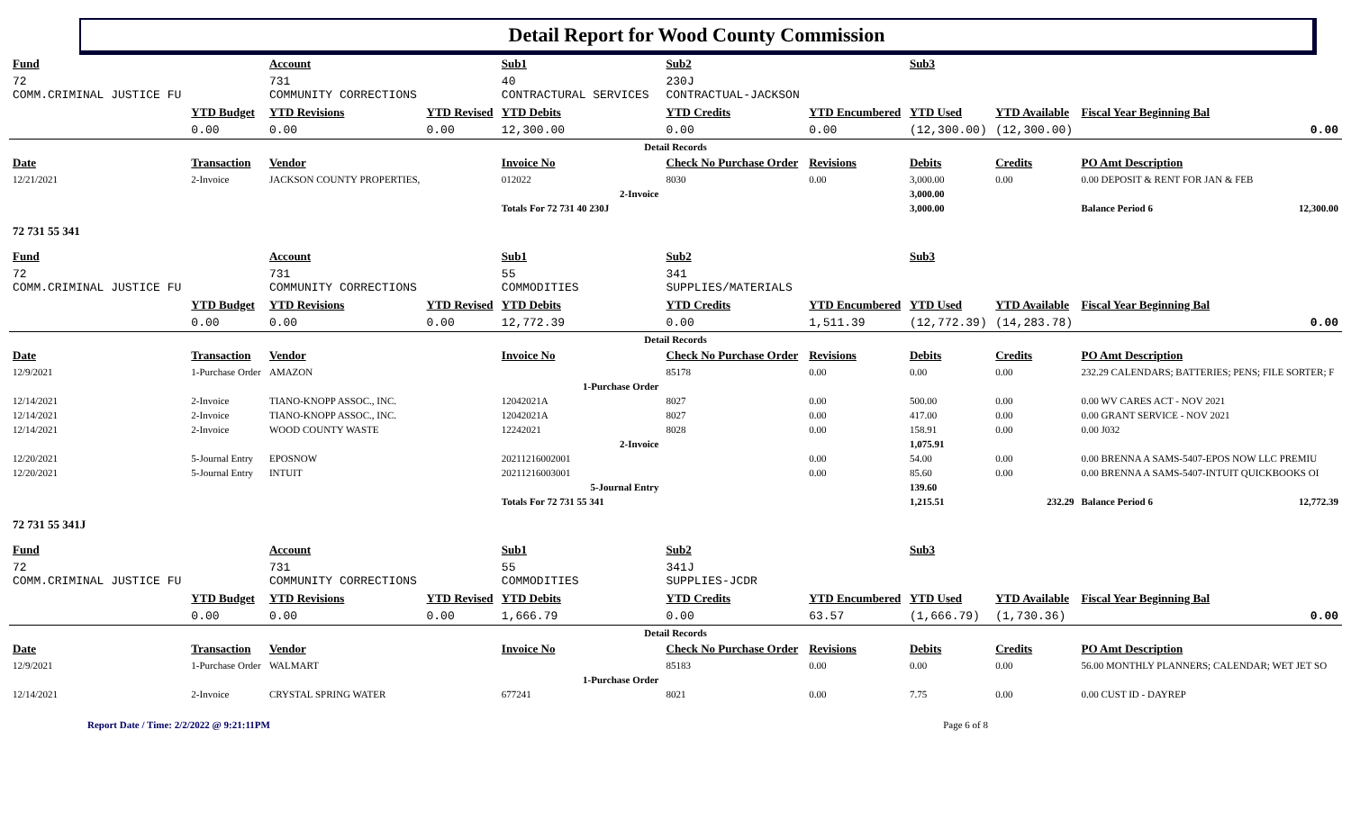Detail Report for Wood County Commission
| Fund | | Account | | Sub1 | | Sub2 | | Sub3 | | | | |
| --- | --- | --- | --- | --- | --- | --- | --- | --- | --- | --- | --- | --- |
| 72 COMM.CRIMINAL JUSTICE FU | | 731 COMMUNITY CORRECTIONS | | 40 CONTRACTURAL SERVICES | | 230J CONTRACTUAL-JACKSON | | | | | | |
| | YTD Budget | YTD Revisions | YTD Revised | YTD Debits | | YTD Credits | YTD Encumbered | YTD Used | YTD Available | Fiscal Year Beginning Bal | | |
| | 0.00 | 0.00 | 0.00 | 12,300.00 | | 0.00 | 0.00 | (12,300.00) | (12,300.00) | 0.00 | | |
| Detail Records | | | | | | | | | | | | |
| Date | Transaction | Vendor | | Invoice No | | Check No Purchase Order | Revisions | Debits | Credits | PO Amt Description | | |
| 12/21/2021 | 2-Invoice | JACKSON COUNTY PROPERTIES, | | 012022 | | 8030 | 0.00 | 3,000.00 | 0.00 | 0.00 DEPOSIT & RENT FOR JAN & FEB | | |
| 2-Invoice | | | | | | | | 3,000.00 | | | | |
| | | | | Totals For 72 731 40 230J | | | | 3,000.00 | | Balance Period 6 | | 12,300.00 |
| 72 731 55 341 | | | | | | | | | | | | |
| Fund | | Account | | Sub1 | | Sub2 | | Sub3 | | | | |
| 72 COMM.CRIMINAL JUSTICE FU | | 731 COMMUNITY CORRECTIONS | | 55 COMMODITIES | | 341 SUPPLIES/MATERIALS | | | | | | |
| | YTD Budget | YTD Revisions | YTD Revised | YTD Debits | | YTD Credits | YTD Encumbered | YTD Used | YTD Available | Fiscal Year Beginning Bal | | |
| | 0.00 | 0.00 | 0.00 | 12,772.39 | | 0.00 | 1,511.39 | (12,772.39) | (14,283.78) | 0.00 | | |
| Detail Records | | | | | | | | | | | | |
| Date | Transaction | Vendor | | Invoice No | | Check No Purchase Order | Revisions | Debits | Credits | PO Amt Description | | |
| 12/9/2021 | 1-Purchase Order | AMAZON | | | | 85178 | 0.00 | 0.00 | 0.00 | 232.29 CALENDARS; BATTERIES; PENS; FILE SORTER; F | | |
| 1-Purchase Order | | | | | | | | | | | | |
| 12/14/2021 | 2-Invoice | TIANO-KNOPP ASSOC., INC. | | 12042021A | | 8027 | 0.00 | 500.00 | 0.00 | 0.00 WV CARES ACT - NOV 2021 | | |
| 12/14/2021 | 2-Invoice | TIANO-KNOPP ASSOC., INC. | | 12042021A | | 8027 | 0.00 | 417.00 | 0.00 | 0.00 GRANT SERVICE - NOV 2021 | | |
| 12/14/2021 | 2-Invoice | WOOD COUNTY WASTE | | 12242021 | | 8028 | 0.00 | 158.91 | 0.00 | 0.00 J032 | | |
| 2-Invoice | | | | | | | | 1,075.91 | | | | |
| 12/20/2021 | 5-Journal Entry | EPOSNOW | | 20211216002001 | | | 0.00 | 54.00 | 0.00 | 0.00 BRENNA A SAMS-5407-EPOS NOW LLC PREMIU | | |
| 12/20/2021 | 5-Journal Entry | INTUIT | | 20211216003001 | | | 0.00 | 85.60 | 0.00 | 0.00 BRENNA A SAMS-5407-INTUIT QUICKBOOKS OI | | |
| 5-Journal Entry | | | | | | | | 139.60 | | | | |
| | | | | Totals For 72 731 55 341 | | | | 1,215.51 | 232.29 | Balance Period 6 | | 12,772.39 |
| 72 731 55 341J | | | | | | | | | | | | |
| Fund | | Account | | Sub1 | | Sub2 | | Sub3 | | | | |
| 72 COMM.CRIMINAL JUSTICE FU | | 731 COMMUNITY CORRECTIONS | | 55 COMMODITIES | | 341J SUPPLIES-JCDR | | | | | | |
| | YTD Budget | YTD Revisions | YTD Revised | YTD Debits | | YTD Credits | YTD Encumbered | YTD Used | YTD Available | Fiscal Year Beginning Bal | | |
| | 0.00 | 0.00 | 0.00 | 1,666.79 | | 0.00 | 63.57 | (1,666.79) | (1,730.36) | 0.00 | | |
| Detail Records | | | | | | | | | | | | |
| Date | Transaction | Vendor | | Invoice No | | Check No Purchase Order | Revisions | Debits | Credits | PO Amt Description | | |
| 12/9/2021 | 1-Purchase Order | WALMART | | | | 85183 | 0.00 | 0.00 | 0.00 | 56.00 MONTHLY PLANNERS; CALENDAR; WET JET SO | | |
| 1-Purchase Order | | | | | | | | | | | | |
| 12/14/2021 | 2-Invoice | CRYSTAL SPRING WATER | | 677241 | | 8021 | 0.00 | 7.75 | 0.00 | 0.00 CUST ID - DAYREP | | |
Report Date / Time: 2/2/2022 @ 9:21:11PM Page 6 of 8